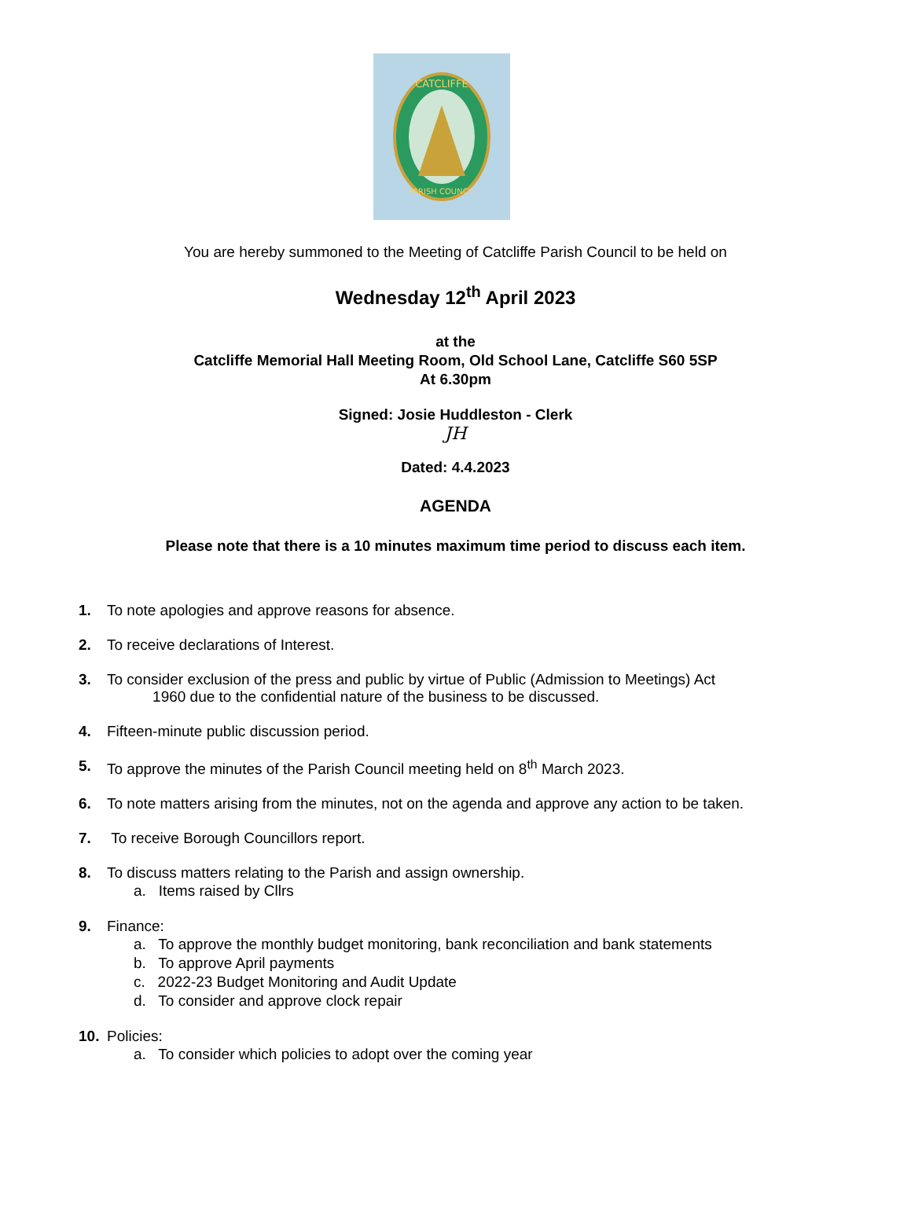CATCLIFFE
PARISH COUNCIL
You are hereby summoned to the Meeting of Catcliffe Parish Council to be held on
Wednesday 12<sup>th</sup> April 2023
at the
Catcliffe Memorial Hall Meeting Room, Old School Lane, Catcliffe S60 5SP
At 6.30pm
Signed: Josie Huddleston - Clerk
JH
Dated: 4.4.2023
AGENDA
Please note that there is a 10 minutes maximum time period to discuss each item.
1. To note apologies and approve reasons for absence.
2. To receive declarations of Interest.
3. To consider exclusion of the press and public by virtue of Public (Admission to Meetings) Act
1960 due to the confidential nature of the business to be discussed.
4. Fifteen-minute public discussion period.
5. To approve the minutes of the Parish Council meeting held on 8<sup>th</sup> March 2023.
6. To note matters arising from the minutes, not on the agenda and approve any action to be taken.
7. To receive Borough Councillors report.
8. To discuss matters relating to the Parish and assign ownership.
a. Items raised by Cllrs
9. Finance:
a. To approve the monthly budget monitoring, bank reconciliation and bank statements
b. To approve April payments
c. 2022-23 Budget Monitoring and Audit Update
d. To consider and approve clock repair
10. Policies:
a. To consider which policies to adopt over the coming year